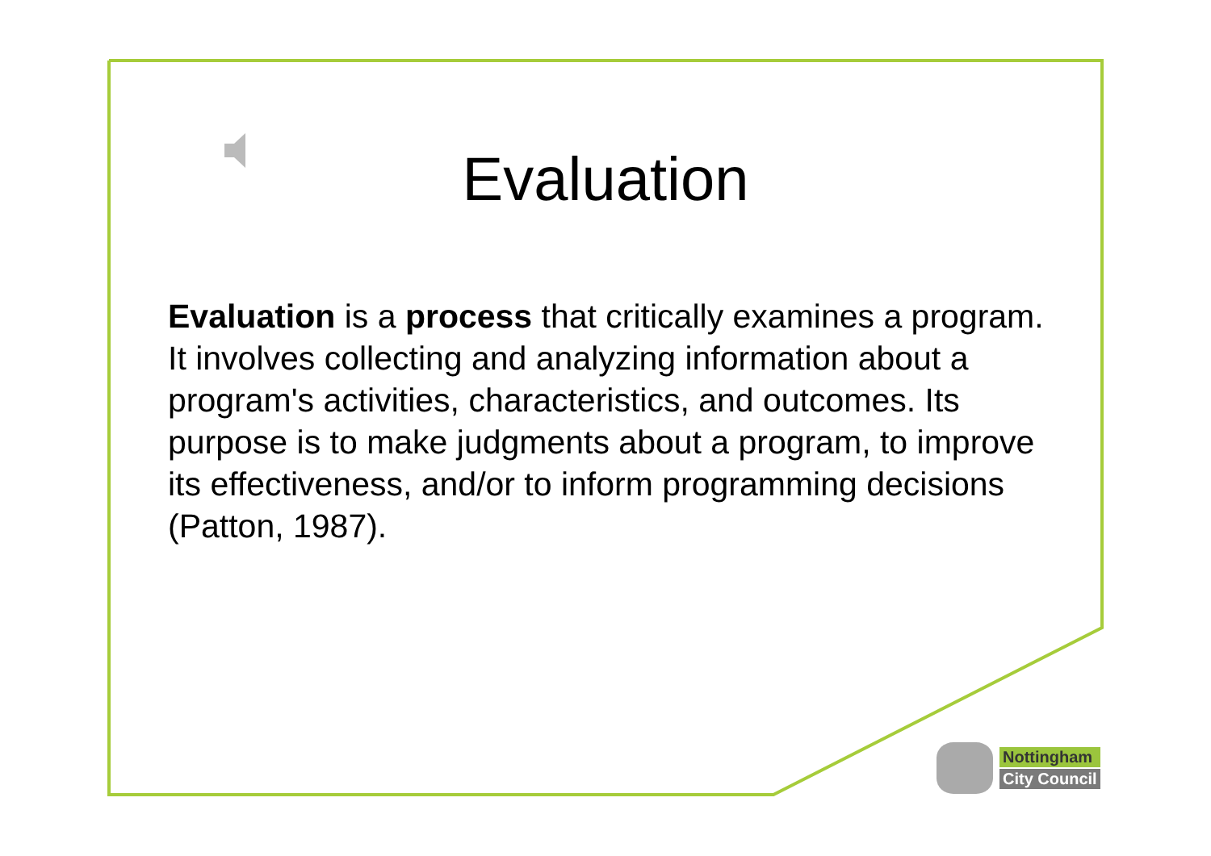Evaluation
Evaluation is a process that critically examines a program. It involves collecting and analyzing information about a program's activities, characteristics, and outcomes. Its purpose is to make judgments about a program, to improve its effectiveness, and/or to inform programming decisions (Patton, 1987).
Nottingham
City Council